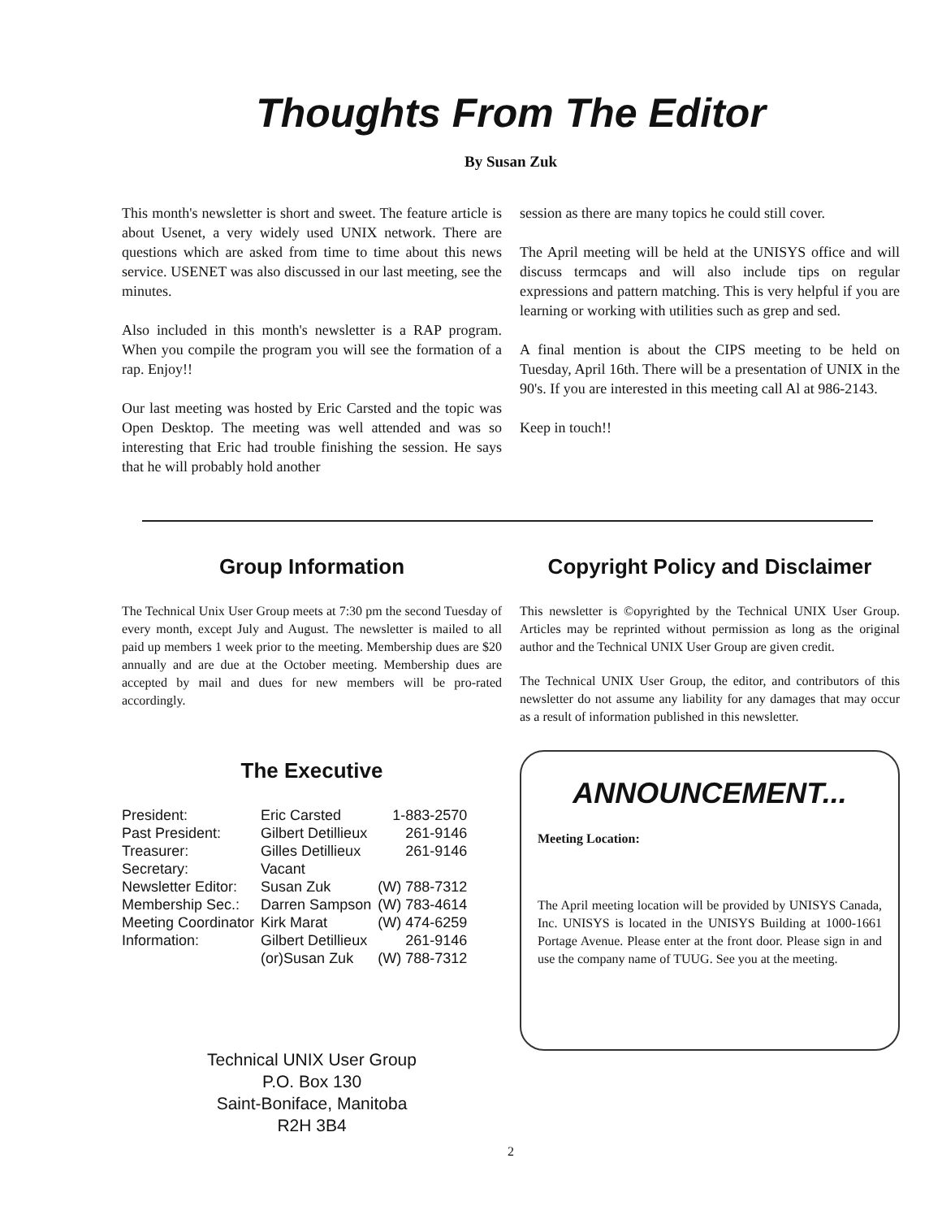Thoughts From The Editor
By Susan Zuk
This month's newsletter is short and sweet. The feature article is about Usenet, a very widely used UNIX network. There are questions which are asked from time to time about this news service. USENET was also discussed in our last meeting, see the minutes.
Also included in this month's newsletter is a RAP program. When you compile the program you will see the formation of a rap. Enjoy!!
Our last meeting was hosted by Eric Carsted and the topic was Open Desktop. The meeting was well attended and was so interesting that Eric had trouble finishing the session. He says that he will probably hold another
session as there are many topics he could still cover.
The April meeting will be held at the UNISYS office and will discuss termcaps and will also include tips on regular expressions and pattern matching. This is very helpful if you are learning or working with utilities such as grep and sed.
A final mention is about the CIPS meeting to be held on Tuesday, April 16th. There will be a presentation of UNIX in the 90's. If you are interested in this meeting call Al at 986-2143.
Keep in touch!!
Group Information
The Technical Unix User Group meets at 7:30 pm the second Tuesday of every month, except July and August. The newsletter is mailed to all paid up members 1 week prior to the meeting. Membership dues are $20 annually and are due at the October meeting. Membership dues are accepted by mail and dues for new members will be pro-rated accordingly.
The Executive
| President: | Eric Carsted | 1-883-2570 |
| Past President: | Gilbert Detillieux | 261-9146 |
| Treasurer: | Gilles Detillieux | 261-9146 |
| Secretary: | Vacant | |
| Newsletter Editor: | Susan Zuk | (W) 788-7312 |
| Membership Sec.: | Darren Sampson | (W) 783-4614 |
| Meeting Coordinator | Kirk Marat | (W) 474-6259 |
| Information: | Gilbert Detillieux | 261-9146 |
| | (or)Susan Zuk | (W) 788-7312 |
Technical UNIX User Group
P.O. Box 130
Saint-Boniface, Manitoba
R2H 3B4
Copyright Policy and Disclaimer
This newsletter is ©opyrighted by the Technical UNIX User Group. Articles may be reprinted without permission as long as the original author and the Technical UNIX User Group are given credit.
The Technical UNIX User Group, the editor, and contributors of this newsletter do not assume any liability for any damages that may occur as a result of information published in this newsletter.
ANNOUNCEMENT...
Meeting Location:
The April meeting location will be provided by UNISYS Canada, Inc. UNISYS is located in the UNISYS Building at 1000-1661 Portage Avenue. Please enter at the front door. Please sign in and use the company name of TUUG. See you at the meeting.
2